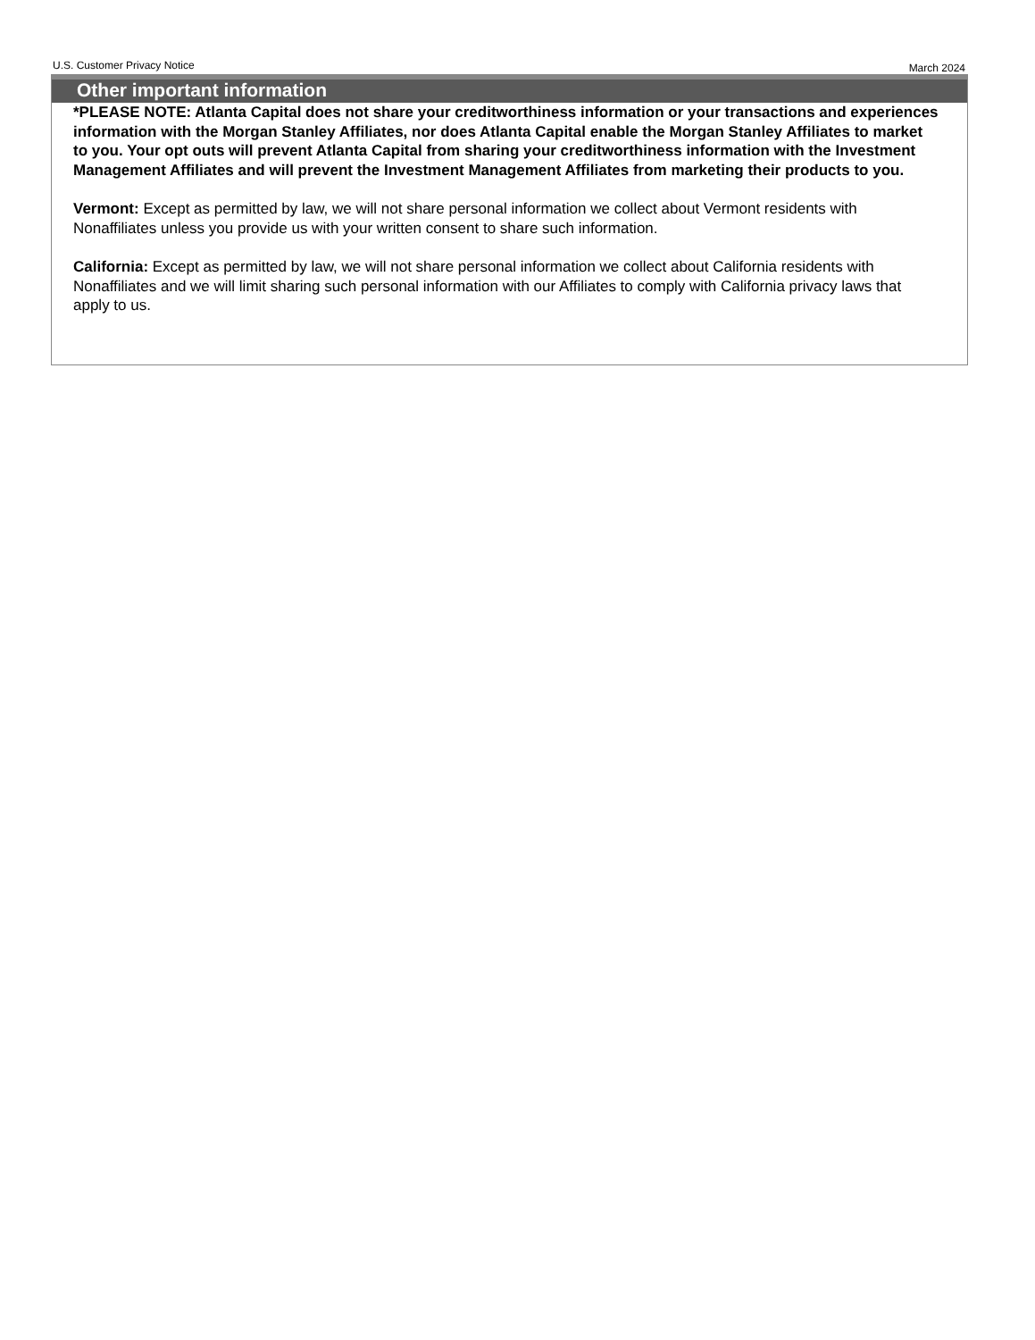U.S. Customer Privacy Notice March 2024
Other important information
*PLEASE NOTE: Atlanta Capital does not share your creditworthiness information or your transactions and experiences information with the Morgan Stanley Affiliates, nor does Atlanta Capital enable the Morgan Stanley Affiliates to market to you. Your opt outs will prevent Atlanta Capital from sharing your creditworthiness information with the Investment Management Affiliates and will prevent the Investment Management Affiliates from marketing their products to you.
Vermont: Except as permitted by law, we will not share personal information we collect about Vermont residents with Nonaffiliates unless you provide us with your written consent to share such information.
California: Except as permitted by law, we will not share personal information we collect about California residents with Nonaffiliates and we will limit sharing such personal information with our Affiliates to comply with California privacy laws that apply to us.